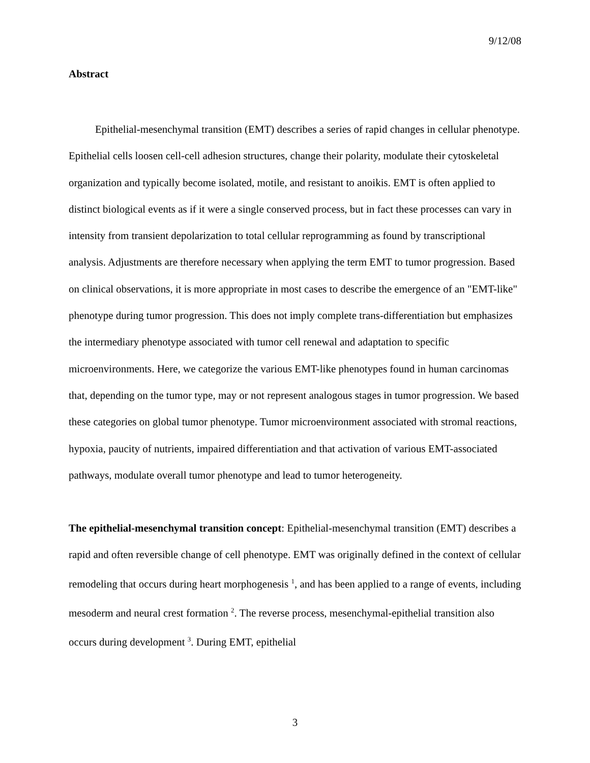9/12/08
Abstract
Epithelial-mesenchymal transition (EMT) describes a series of rapid changes in cellular phenotype. Epithelial cells loosen cell-cell adhesion structures, change their polarity, modulate their cytoskeletal organization and typically become isolated, motile, and resistant to anoikis. EMT is often applied to distinct biological events as if it were a single conserved process, but in fact these processes can vary in intensity from transient depolarization to total cellular reprogramming as found by transcriptional analysis. Adjustments are therefore necessary when applying the term EMT to tumor progression. Based on clinical observations, it is more appropriate in most cases to describe the emergence of an "EMT-like" phenotype during tumor progression. This does not imply complete trans-differentiation but emphasizes the intermediary phenotype associated with tumor cell renewal and adaptation to specific microenvironments. Here, we categorize the various EMT-like phenotypes found in human carcinomas that, depending on the tumor type, may or not represent analogous stages in tumor progression. We based these categories on global tumor phenotype. Tumor microenvironment associated with stromal reactions, hypoxia, paucity of nutrients, impaired differentiation and that activation of various EMT-associated pathways, modulate overall tumor phenotype and lead to tumor heterogeneity.
The epithelial-mesenchymal transition concept: Epithelial-mesenchymal transition (EMT) describes a rapid and often reversible change of cell phenotype. EMT was originally defined in the context of cellular remodeling that occurs during heart morphogenesis <sup>1</sup>, and has been applied to a range of events, including mesoderm and neural crest formation <sup>2</sup>. The reverse process, mesenchymal-epithelial transition also occurs during development <sup>3</sup>. During EMT, epithelial
3